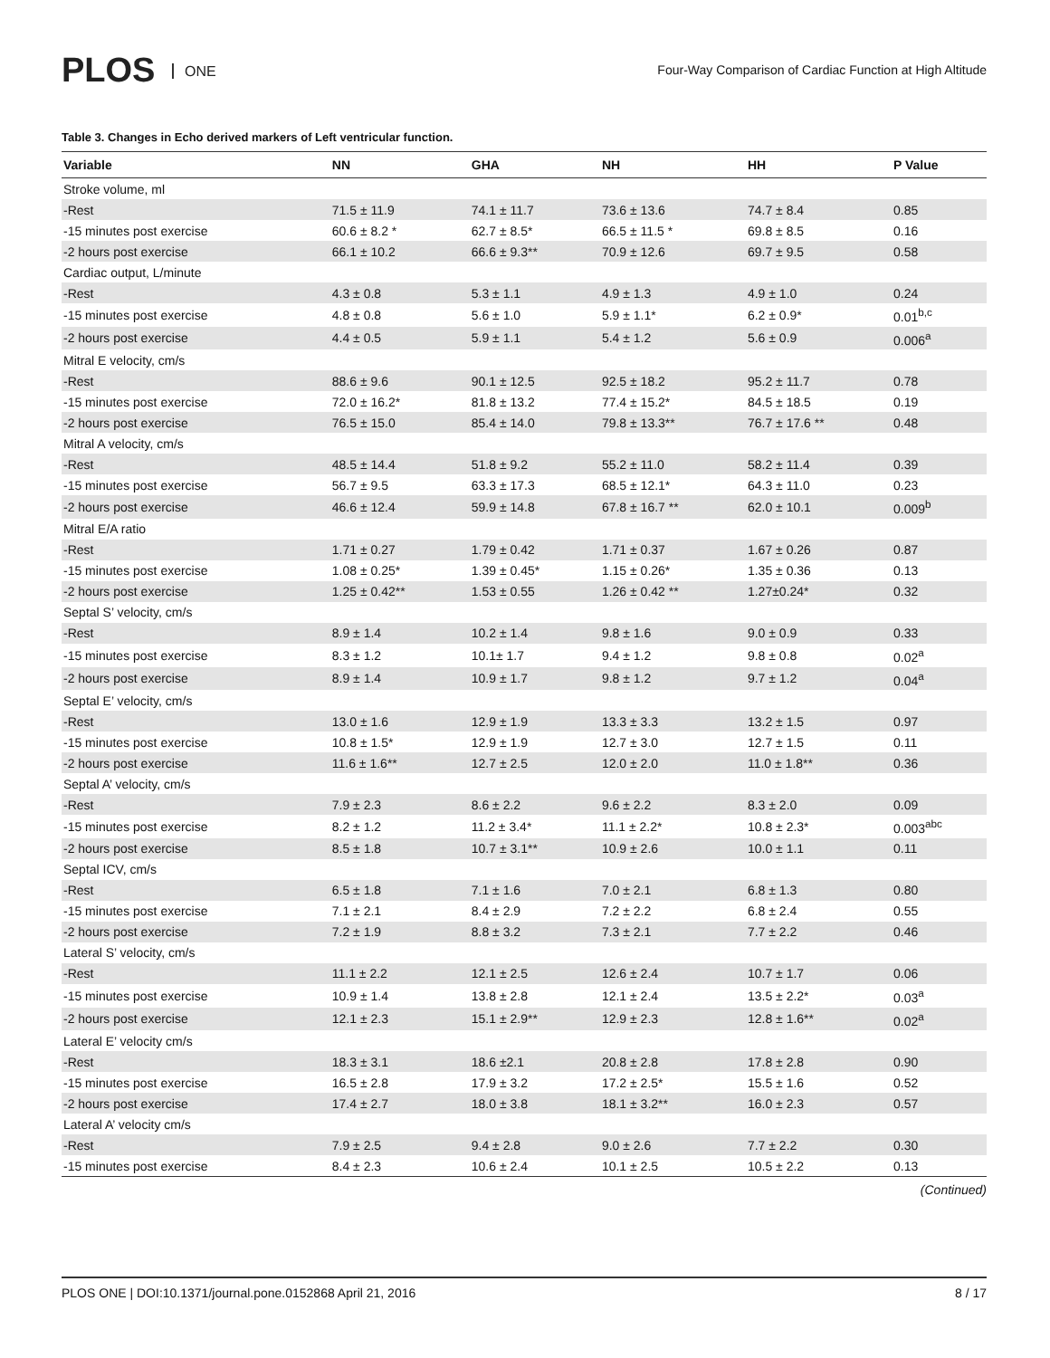PLOS ONE
Four-Way Comparison of Cardiac Function at High Altitude
Table 3. Changes in Echo derived markers of Left ventricular function.
| Variable | NN | GHA | NH | HH | P Value |
| --- | --- | --- | --- | --- | --- |
| Stroke volume, ml | | | | | |
| -Rest | 71.5 ± 11.9 | 74.1 ± 11.7 | 73.6 ± 13.6 | 74.7 ± 8.4 | 0.85 |
| -15 minutes post exercise | 60.6 ± 8.2 * | 62.7 ± 8.5* | 66.5 ± 11.5 * | 69.8 ± 8.5 | 0.16 |
| -2 hours post exercise | 66.1 ± 10.2 | 66.6 ± 9.3** | 70.9 ± 12.6 | 69.7 ± 9.5 | 0.58 |
| Cardiac output, L/minute | | | | | |
| -Rest | 4.3 ± 0.8 | 5.3 ± 1.1 | 4.9 ± 1.3 | 4.9 ± 1.0 | 0.24 |
| -15 minutes post exercise | 4.8 ± 0.8 | 5.6 ± 1.0 | 5.9 ± 1.1* | 6.2 ± 0.9* | 0.01<sup>b,c</sup> |
| -2 hours post exercise | 4.4 ± 0.5 | 5.9 ± 1.1 | 5.4 ± 1.2 | 5.6 ± 0.9 | 0.006<sup>a</sup> |
| Mitral E velocity, cm/s | | | | | |
| -Rest | 88.6 ± 9.6 | 90.1 ± 12.5 | 92.5 ± 18.2 | 95.2 ± 11.7 | 0.78 |
| -15 minutes post exercise | 72.0 ± 16.2* | 81.8 ± 13.2 | 77.4 ± 15.2* | 84.5 ± 18.5 | 0.19 |
| -2 hours post exercise | 76.5 ± 15.0 | 85.4 ± 14.0 | 79.8 ± 13.3** | 76.7 ± 17.6 ** | 0.48 |
| Mitral A velocity, cm/s | | | | | |
| -Rest | 48.5 ± 14.4 | 51.8 ± 9.2 | 55.2 ± 11.0 | 58.2 ± 11.4 | 0.39 |
| -15 minutes post exercise | 56.7 ± 9.5 | 63.3 ± 17.3 | 68.5 ± 12.1* | 64.3 ± 11.0 | 0.23 |
| -2 hours post exercise | 46.6 ± 12.4 | 59.9 ± 14.8 | 67.8 ± 16.7 ** | 62.0 ± 10.1 | 0.009<sup>b</sup> |
| Mitral E/A ratio | | | | | |
| -Rest | 1.71 ± 0.27 | 1.79 ± 0.42 | 1.71 ± 0.37 | 1.67 ± 0.26 | 0.87 |
| -15 minutes post exercise | 1.08 ± 0.25* | 1.39 ± 0.45* | 1.15 ± 0.26* | 1.35 ± 0.36 | 0.13 |
| -2 hours post exercise | 1.25 ± 0.42** | 1.53 ± 0.55 | 1.26 ± 0.42 ** | 1.27±0.24* | 0.32 |
| Septal S’ velocity, cm/s | | | | | |
| -Rest | 8.9 ± 1.4 | 10.2 ± 1.4 | 9.8 ± 1.6 | 9.0 ± 0.9 | 0.33 |
| -15 minutes post exercise | 8.3 ± 1.2 | 10.1± 1.7 | 9.4 ± 1.2 | 9.8 ± 0.8 | 0.02<sup>a</sup> |
| -2 hours post exercise | 8.9 ± 1.4 | 10.9 ± 1.7 | 9.8 ± 1.2 | 9.7 ± 1.2 | 0.04<sup>a</sup> |
| Septal E’ velocity, cm/s | | | | | |
| -Rest | 13.0 ± 1.6 | 12.9 ± 1.9 | 13.3 ± 3.3 | 13.2 ± 1.5 | 0.97 |
| -15 minutes post exercise | 10.8 ± 1.5* | 12.9 ± 1.9 | 12.7 ± 3.0 | 12.7 ± 1.5 | 0.11 |
| -2 hours post exercise | 11.6 ± 1.6** | 12.7 ± 2.5 | 12.0 ± 2.0 | 11.0 ± 1.8** | 0.36 |
| Septal A’ velocity, cm/s | | | | | |
| -Rest | 7.9 ± 2.3 | 8.6 ± 2.2 | 9.6 ± 2.2 | 8.3 ± 2.0 | 0.09 |
| -15 minutes post exercise | 8.2 ± 1.2 | 11.2 ± 3.4* | 11.1 ± 2.2* | 10.8 ± 2.3* | 0.003<sup>abc</sup> |
| -2 hours post exercise | 8.5 ± 1.8 | 10.7 ± 3.1** | 10.9 ± 2.6 | 10.0 ± 1.1 | 0.11 |
| Septal ICV, cm/s | | | | | |
| -Rest | 6.5 ± 1.8 | 7.1 ± 1.6 | 7.0 ± 2.1 | 6.8 ± 1.3 | 0.80 |
| -15 minutes post exercise | 7.1 ± 2.1 | 8.4 ± 2.9 | 7.2 ± 2.2 | 6.8 ± 2.4 | 0.55 |
| -2 hours post exercise | 7.2 ± 1.9 | 8.8 ± 3.2 | 7.3 ± 2.1 | 7.7 ± 2.2 | 0.46 |
| Lateral S’ velocity, cm/s | | | | | |
| -Rest | 11.1 ± 2.2 | 12.1 ± 2.5 | 12.6 ± 2.4 | 10.7 ± 1.7 | 0.06 |
| -15 minutes post exercise | 10.9 ± 1.4 | 13.8 ± 2.8 | 12.1 ± 2.4 | 13.5 ± 2.2* | 0.03<sup>a</sup> |
| -2 hours post exercise | 12.1 ± 2.3 | 15.1 ± 2.9** | 12.9 ± 2.3 | 12.8 ± 1.6** | 0.02<sup>a</sup> |
| Lateral E’ velocity cm/s | | | | | |
| -Rest | 18.3 ± 3.1 | 18.6 ±2.1 | 20.8 ± 2.8 | 17.8 ± 2.8 | 0.90 |
| -15 minutes post exercise | 16.5 ± 2.8 | 17.9 ± 3.2 | 17.2 ± 2.5* | 15.5 ± 1.6 | 0.52 |
| -2 hours post exercise | 17.4 ± 2.7 | 18.0 ± 3.8 | 18.1 ± 3.2** | 16.0 ± 2.3 | 0.57 |
| Lateral A’ velocity cm/s | | | | | |
| -Rest | 7.9 ± 2.5 | 9.4 ± 2.8 | 9.0 ± 2.6 | 7.7 ± 2.2 | 0.30 |
| -15 minutes post exercise | 8.4 ± 2.3 | 10.6 ± 2.4 | 10.1 ± 2.5 | 10.5 ± 2.2 | 0.13 |
(Continued)
PLOS ONE | DOI:10.1371/journal.pone.0152868 April 21, 2016 8 / 17